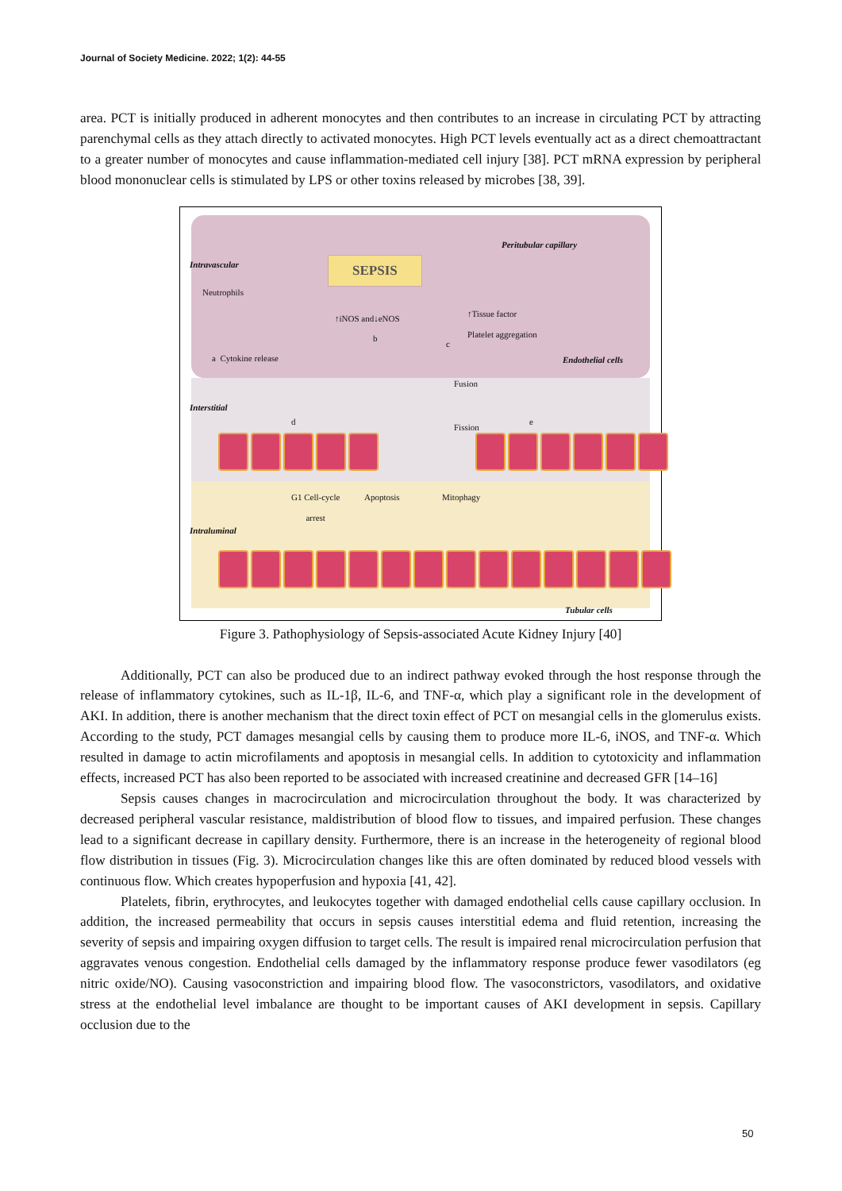Journal of Society Medicine. 2022; 1(2): 44-55
area. PCT is initially produced in adherent monocytes and then contributes to an increase in circulating PCT by attracting parenchymal cells as they attach directly to activated monocytes. High PCT levels eventually act as a direct chemoattractant to a greater number of monocytes and cause inflammation-mediated cell injury [38]. PCT mRNA expression by peripheral blood mononuclear cells is stimulated by LPS or other toxins released by microbes [38, 39].
SEPSIS
Peritubular capillary
Neutrophils
↑iNOS and↓eNOS
↑Tissue factor
Platelet aggregation
a Cytokine release
b
c
Endothelial cells
Fusion
Fission
d e
G1 Cell-cycle
arrest
Apoptosis Mitophagy
Tubular cells
Intravascular
Interstitial
Intraluminal
Figure 3. Pathophysiology of Sepsis-associated Acute Kidney Injury [40]
Additionally, PCT can also be produced due to an indirect pathway evoked through the host response through the release of inflammatory cytokines, such as IL-1β, IL-6, and TNF-α, which play a significant role in the development of AKI. In addition, there is another mechanism that the direct toxin effect of PCT on mesangial cells in the glomerulus exists. According to the study, PCT damages mesangial cells by causing them to produce more IL-6, iNOS, and TNF-α. Which resulted in damage to actin microfilaments and apoptosis in mesangial cells. In addition to cytotoxicity and inflammation effects, increased PCT has also been reported to be associated with increased creatinine and decreased GFR [14–16]
Sepsis causes changes in macrocirculation and microcirculation throughout the body. It was characterized by decreased peripheral vascular resistance, maldistribution of blood flow to tissues, and impaired perfusion. These changes lead to a significant decrease in capillary density. Furthermore, there is an increase in the heterogeneity of regional blood flow distribution in tissues (Fig. 3). Microcirculation changes like this are often dominated by reduced blood vessels with continuous flow. Which creates hypoperfusion and hypoxia [41, 42].
Platelets, fibrin, erythrocytes, and leukocytes together with damaged endothelial cells cause capillary occlusion. In addition, the increased permeability that occurs in sepsis causes interstitial edema and fluid retention, increasing the severity of sepsis and impairing oxygen diffusion to target cells. The result is impaired renal microcirculation perfusion that aggravates venous congestion. Endothelial cells damaged by the inflammatory response produce fewer vasodilators (eg nitric oxide/NO). Causing vasoconstriction and impairing blood flow. The vasoconstrictors, vasodilators, and oxidative stress at the endothelial level imbalance are thought to be important causes of AKI development in sepsis. Capillary occlusion due to the
50